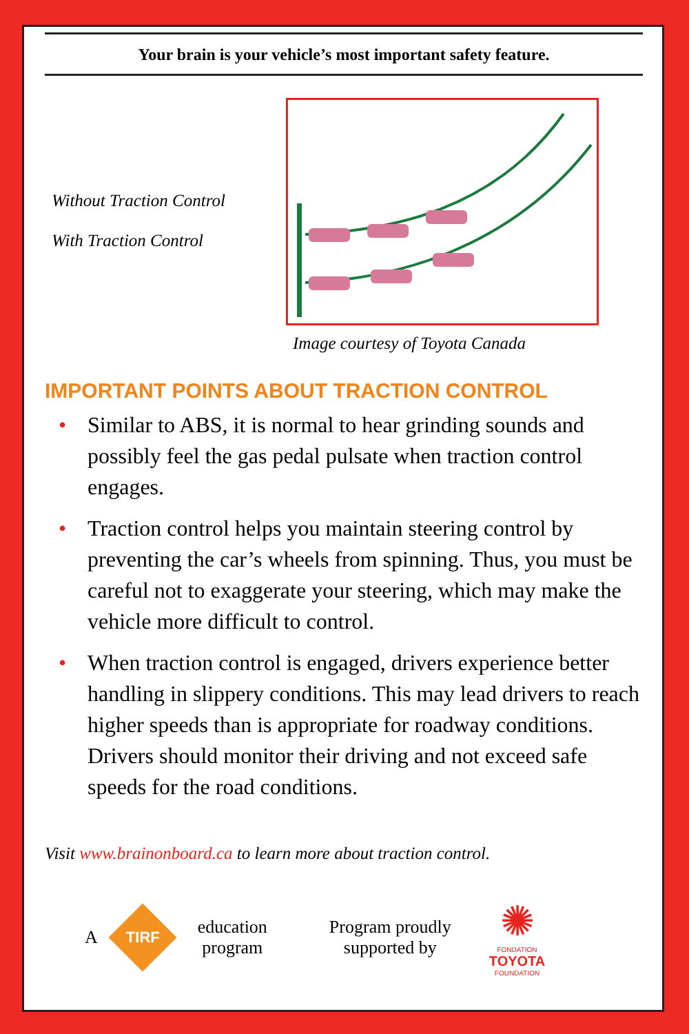Your brain is your vehicle’s most important safety feature.
Without Traction Control
With Traction Control
Image courtesy of Toyota Canada
IMPORTANT POINTS ABOUT TRACTION CONTROL
• Similar to ABS, it is normal to hear grinding sounds and possibly feel the gas pedal pulsate when traction control engages.
• Traction control helps you maintain steering control by preventing the car’s wheels from spinning. Thus, you must be careful not to exaggerate your steering, which may make the vehicle more difficult to control.
• When traction control is engaged, drivers experience better handling in slippery conditions. This may lead drivers to reach higher speeds than is appropriate for roadway conditions. Drivers should monitor their driving and not exceed safe speeds for the road conditions.
Visit www.brainonboard.ca to learn more about traction control.
A
TIRF
education
program
Program proudly
supported by
✺
FONDATION
TOYOTA
FOUNDATION